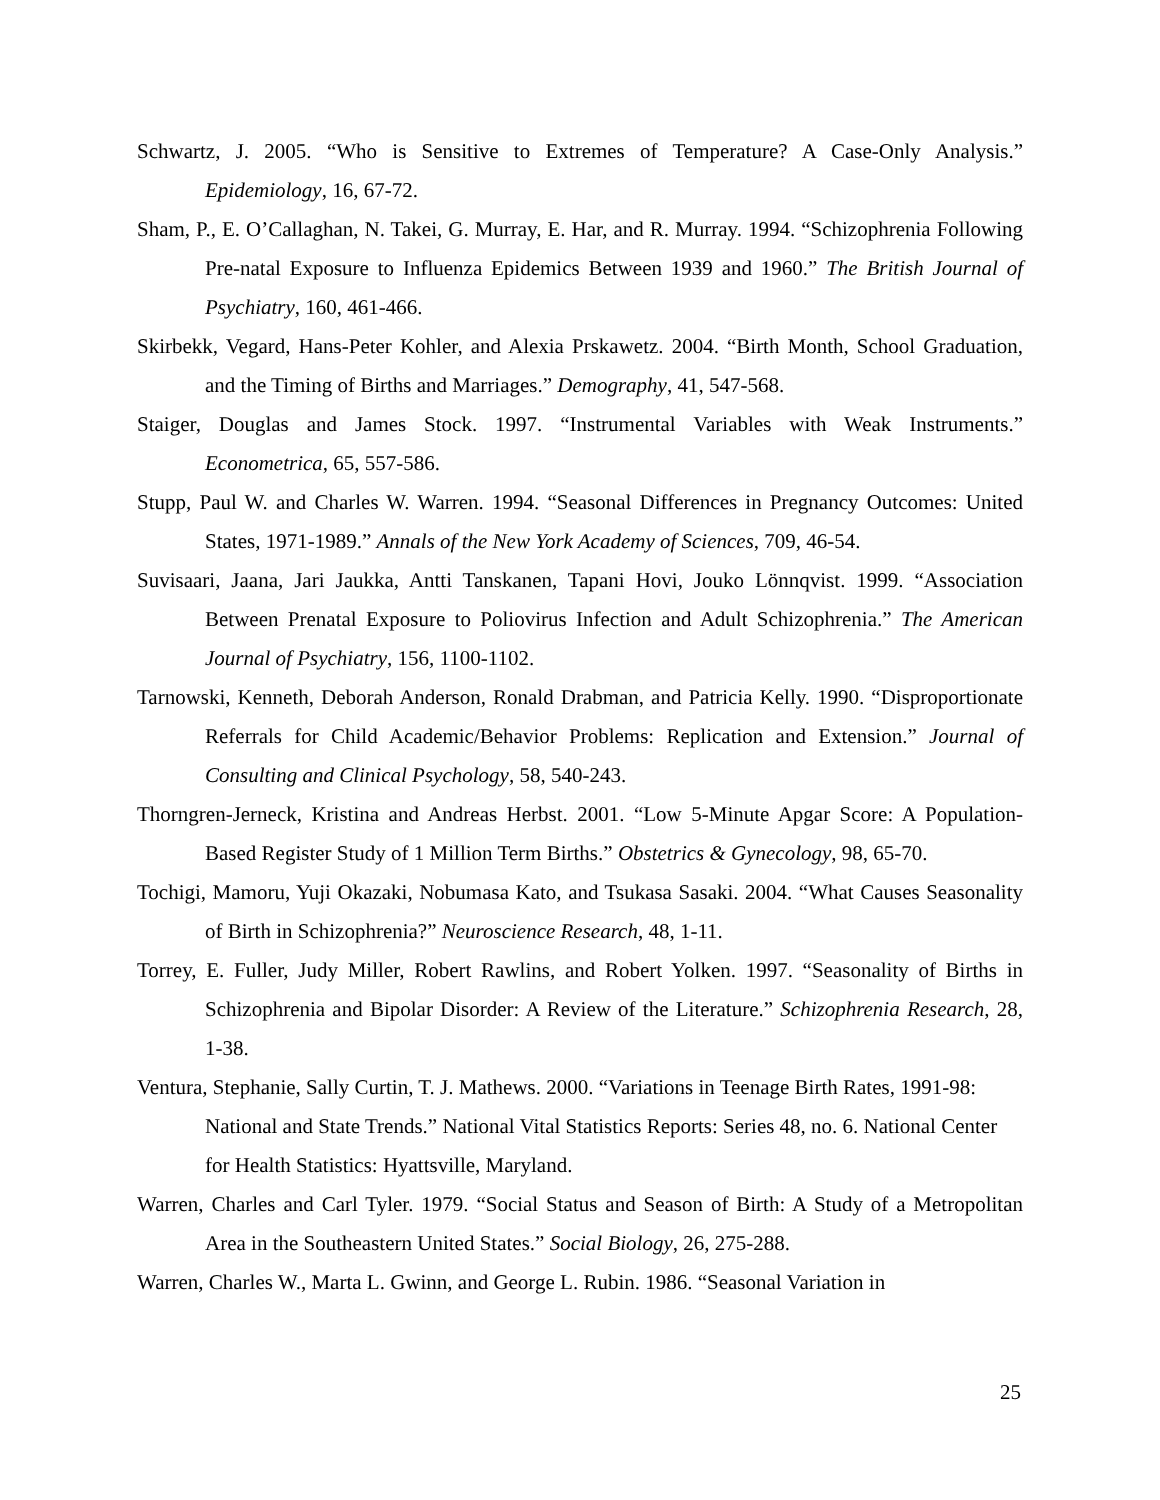Schwartz, J. 2005. “Who is Sensitive to Extremes of Temperature? A Case-Only Analysis.” Epidemiology, 16, 67-72.
Sham, P., E. O’Callaghan, N. Takei, G. Murray, E. Har, and R. Murray. 1994. “Schizophrenia Following Pre-natal Exposure to Influenza Epidemics Between 1939 and 1960.” The British Journal of Psychiatry, 160, 461-466.
Skirbekk, Vegard, Hans-Peter Kohler, and Alexia Prskawetz. 2004. “Birth Month, School Graduation, and the Timing of Births and Marriages.” Demography, 41, 547-568.
Staiger, Douglas and James Stock. 1997. “Instrumental Variables with Weak Instruments.” Econometrica, 65, 557-586.
Stupp, Paul W. and Charles W. Warren. 1994. “Seasonal Differences in Pregnancy Outcomes: United States, 1971-1989.” Annals of the New York Academy of Sciences, 709, 46-54.
Suvisaari, Jaana, Jari Jaukka, Antti Tanskanen, Tapani Hovi, Jouko Lönnqvist. 1999. “Association Between Prenatal Exposure to Poliovirus Infection and Adult Schizophrenia.” The American Journal of Psychiatry, 156, 1100-1102.
Tarnowski, Kenneth, Deborah Anderson, Ronald Drabman, and Patricia Kelly. 1990. “Disproportionate Referrals for Child Academic/Behavior Problems: Replication and Extension.” Journal of Consulting and Clinical Psychology, 58, 540-243.
Thorngren-Jerneck, Kristina and Andreas Herbst. 2001. “Low 5-Minute Apgar Score: A Population-Based Register Study of 1 Million Term Births.” Obstetrics & Gynecology, 98, 65-70.
Tochigi, Mamoru, Yuji Okazaki, Nobumasa Kato, and Tsukasa Sasaki. 2004. “What Causes Seasonality of Birth in Schizophrenia?” Neuroscience Research, 48, 1-11.
Torrey, E. Fuller, Judy Miller, Robert Rawlins, and Robert Yolken. 1997. “Seasonality of Births in Schizophrenia and Bipolar Disorder: A Review of the Literature.” Schizophrenia Research, 28, 1-38.
Ventura, Stephanie, Sally Curtin, T. J. Mathews. 2000. “Variations in Teenage Birth Rates, 1991-98: National and State Trends.” National Vital Statistics Reports: Series 48, no. 6. National Center for Health Statistics: Hyattsville, Maryland.
Warren, Charles and Carl Tyler. 1979. “Social Status and Season of Birth: A Study of a Metropolitan Area in the Southeastern United States.” Social Biology, 26, 275-288.
Warren, Charles W., Marta L. Gwinn, and George L. Rubin. 1986. “Seasonal Variation in
25